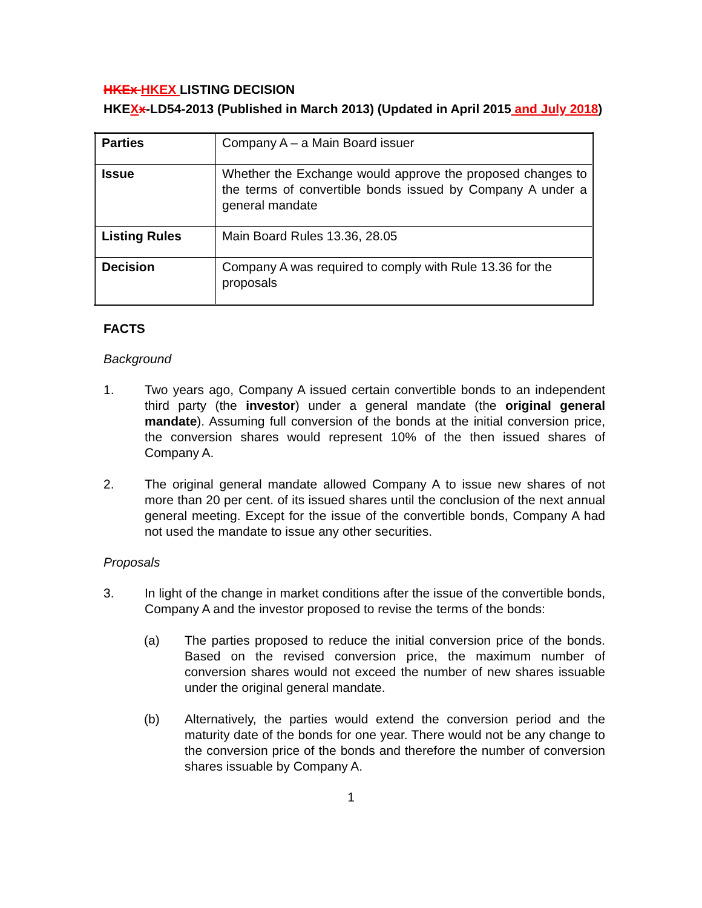HKEx HKEX LISTING DECISION
HKEXx-LD54-2013 (Published in March 2013) (Updated in April 2015 and July 2018)
| Parties | Company A – a Main Board issuer |
| Issue | Whether the Exchange would approve the proposed changes to the terms of convertible bonds issued by Company A under a general mandate |
| Listing Rules | Main Board Rules 13.36, 28.05 |
| Decision | Company A was required to comply with Rule 13.36 for the proposals |
FACTS
Background
1. Two years ago, Company A issued certain convertible bonds to an independent third party (the investor) under a general mandate (the original general mandate). Assuming full conversion of the bonds at the initial conversion price, the conversion shares would represent 10% of the then issued shares of Company A.
2. The original general mandate allowed Company A to issue new shares of not more than 20 per cent. of its issued shares until the conclusion of the next annual general meeting. Except for the issue of the convertible bonds, Company A had not used the mandate to issue any other securities.
Proposals
3. In light of the change in market conditions after the issue of the convertible bonds, Company A and the investor proposed to revise the terms of the bonds:
(a) The parties proposed to reduce the initial conversion price of the bonds. Based on the revised conversion price, the maximum number of conversion shares would not exceed the number of new shares issuable under the original general mandate.
(b) Alternatively, the parties would extend the conversion period and the maturity date of the bonds for one year. There would not be any change to the conversion price of the bonds and therefore the number of conversion shares issuable by Company A.
1